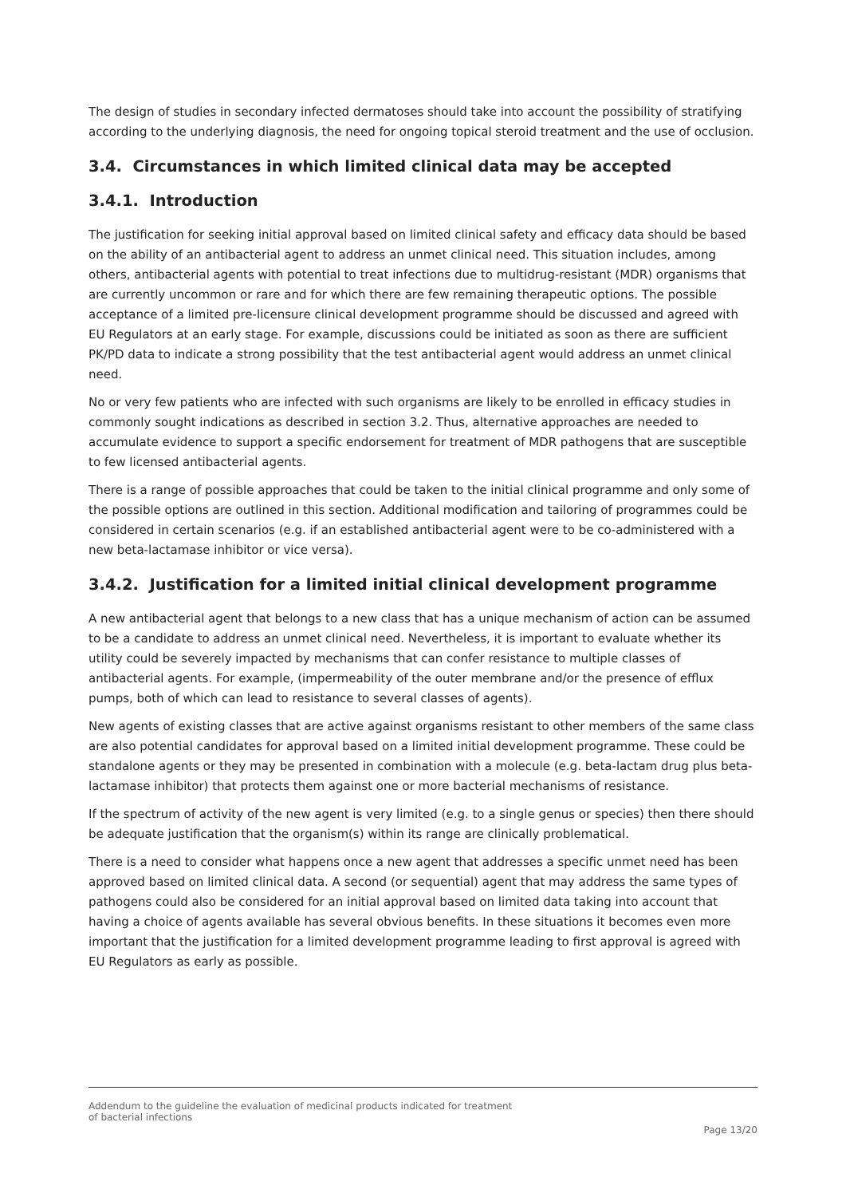The design of studies in secondary infected dermatoses should take into account the possibility of stratifying according to the underlying diagnosis, the need for ongoing topical steroid treatment and the use of occlusion.
3.4. Circumstances in which limited clinical data may be accepted
3.4.1. Introduction
The justification for seeking initial approval based on limited clinical safety and efficacy data should be based on the ability of an antibacterial agent to address an unmet clinical need. This situation includes, among others, antibacterial agents with potential to treat infections due to multidrug-resistant (MDR) organisms that are currently uncommon or rare and for which there are few remaining therapeutic options. The possible acceptance of a limited pre-licensure clinical development programme should be discussed and agreed with EU Regulators at an early stage. For example, discussions could be initiated as soon as there are sufficient PK/PD data to indicate a strong possibility that the test antibacterial agent would address an unmet clinical need.
No or very few patients who are infected with such organisms are likely to be enrolled in efficacy studies in commonly sought indications as described in section 3.2. Thus, alternative approaches are needed to accumulate evidence to support a specific endorsement for treatment of MDR pathogens that are susceptible to few licensed antibacterial agents.
There is a range of possible approaches that could be taken to the initial clinical programme and only some of the possible options are outlined in this section. Additional modification and tailoring of programmes could be considered in certain scenarios (e.g. if an established antibacterial agent were to be co-administered with a new beta-lactamase inhibitor or vice versa).
3.4.2. Justification for a limited initial clinical development programme
A new antibacterial agent that belongs to a new class that has a unique mechanism of action can be assumed to be a candidate to address an unmet clinical need. Nevertheless, it is important to evaluate whether its utility could be severely impacted by mechanisms that can confer resistance to multiple classes of antibacterial agents. For example, (impermeability of the outer membrane and/or the presence of efflux pumps, both of which can lead to resistance to several classes of agents).
New agents of existing classes that are active against organisms resistant to other members of the same class are also potential candidates for approval based on a limited initial development programme. These could be standalone agents or they may be presented in combination with a molecule (e.g. beta-lactam drug plus beta-lactamase inhibitor) that protects them against one or more bacterial mechanisms of resistance.
If the spectrum of activity of the new agent is very limited (e.g. to a single genus or species) then there should be adequate justification that the organism(s) within its range are clinically problematical.
There is a need to consider what happens once a new agent that addresses a specific unmet need has been approved based on limited clinical data. A second (or sequential) agent that may address the same types of pathogens could also be considered for an initial approval based on limited data taking into account that having a choice of agents available has several obvious benefits. In these situations it becomes even more important that the justification for a limited development programme leading to first approval is agreed with EU Regulators as early as possible.
Addendum to the guideline the evaluation of medicinal products indicated for treatment
of bacterial infections
Page 13/20